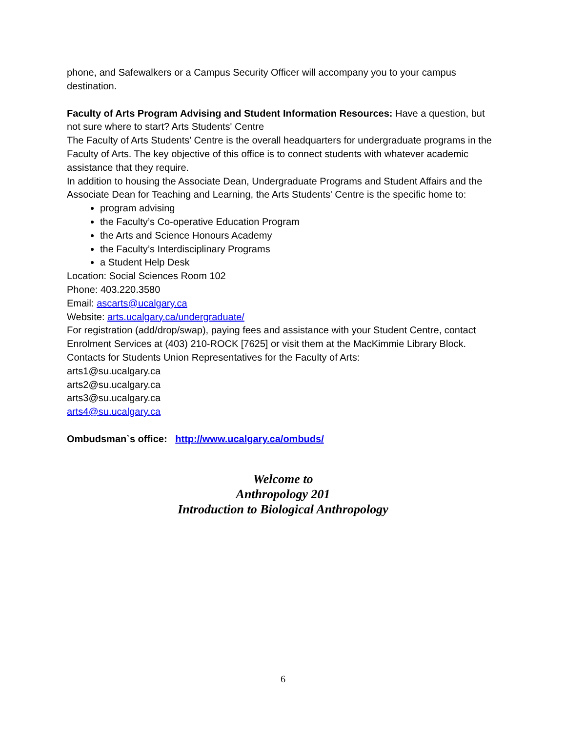phone, and Safewalkers or a Campus Security Officer will accompany you to your campus destination.
Faculty of Arts Program Advising and Student Information Resources: Have a question, but not sure where to start? Arts Students' Centre
The Faculty of Arts Students' Centre is the overall headquarters for undergraduate programs in the Faculty of Arts. The key objective of this office is to connect students with whatever academic assistance that they require.
In addition to housing the Associate Dean, Undergraduate Programs and Student Affairs and the Associate Dean for Teaching and Learning, the Arts Students' Centre is the specific home to:
program advising
the Faculty’s Co-operative Education Program
the Arts and Science Honours Academy
the Faculty’s Interdisciplinary Programs
a Student Help Desk
Location: Social Sciences Room 102
Phone: 403.220.3580
Email: ascarts@ucalgary.ca
Website: arts.ucalgary.ca/undergraduate/
For registration (add/drop/swap), paying fees and assistance with your Student Centre, contact Enrolment Services at (403) 210-ROCK [7625] or visit them at the MacKimmie Library Block.
Contacts for Students Union Representatives for the Faculty of Arts:
arts1@su.ucalgary.ca
arts2@su.ucalgary.ca
arts3@su.ucalgary.ca
arts4@su.ucalgary.ca
Ombudsman`s office: http://www.ucalgary.ca/ombuds/
Welcome to
Anthropology 201
Introduction to Biological Anthropology
6